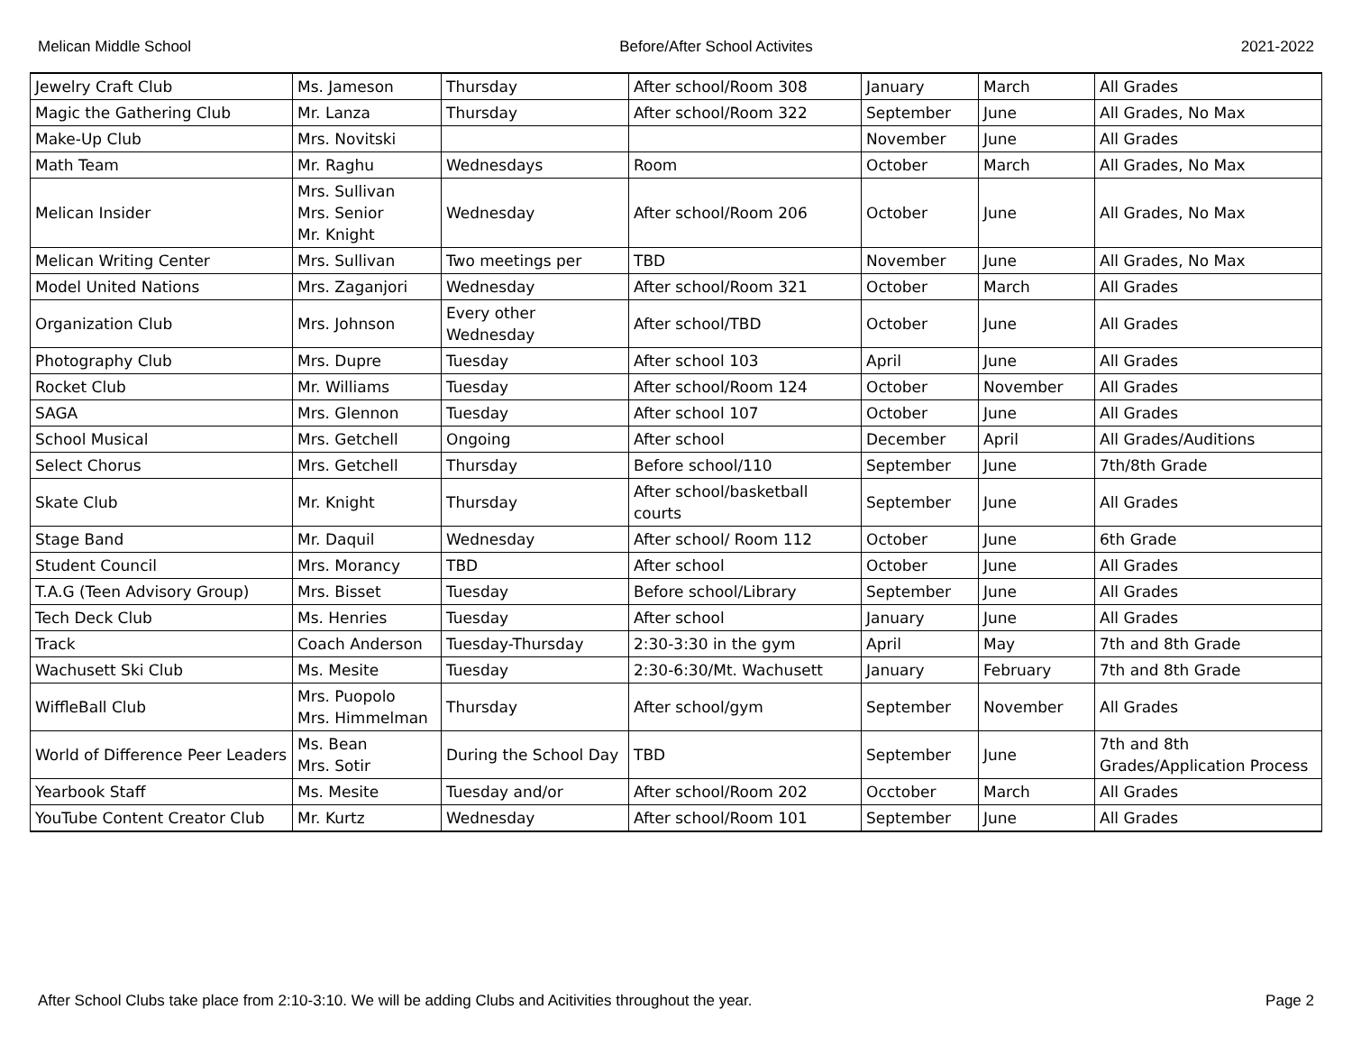Melican Middle School Before/After School Activites 2021-2022
| Jewelry Craft Club | Ms. Jameson | Thursday | After school/Room 308 | January | March | All Grades |
| Magic the Gathering Club | Mr. Lanza | Thursday | After school/Room 322 | September | June | All Grades, No Max |
| Make-Up Club | Mrs. Novitski | | | November | June | All Grades |
| Math Team | Mr. Raghu | Wednesdays | Room | October | March | All Grades, No Max |
| Melican Insider | Mrs. Sullivan Mrs. Senior Mr. Knight | Wednesday | After school/Room 206 | October | June | All Grades, No Max |
| Melican Writing Center | Mrs. Sullivan | Two meetings per | TBD | November | June | All Grades, No Max |
| Model United Nations | Mrs. Zaganjori | Wednesday | After school/Room 321 | October | March | All Grades |
| Organization Club | Mrs. Johnson | Every other Wednesday | After school/TBD | October | June | All Grades |
| Photography Club | Mrs. Dupre | Tuesday | After school 103 | April | June | All Grades |
| Rocket Club | Mr. Williams | Tuesday | After school/Room 124 | October | November | All Grades |
| SAGA | Mrs. Glennon | Tuesday | After school 107 | October | June | All Grades |
| School Musical | Mrs. Getchell | Ongoing | After school | December | April | All Grades/Auditions |
| Select Chorus | Mrs. Getchell | Thursday | Before school/110 | September | June | 7th/8th Grade |
| Skate Club | Mr. Knight | Thursday | After school/basketball courts | September | June | All Grades |
| Stage Band | Mr. Daquil | Wednesday | After school/ Room 112 | October | June | 6th Grade |
| Student Council | Mrs. Morancy | TBD | After school | October | June | All Grades |
| T.A.G (Teen Advisory Group) | Mrs. Bisset | Tuesday | Before school/Library | September | June | All Grades |
| Tech Deck Club | Ms. Henries | Tuesday | After school | January | June | All Grades |
| Track | Coach Anderson | Tuesday-Thursday | 2:30-3:30 in the gym | April | May | 7th and 8th Grade |
| Wachusett Ski Club | Ms. Mesite | Tuesday | 2:30-6:30/Mt. Wachusett | January | February | 7th and 8th Grade |
| WiffleBall Club | Mrs. Puopolo Mrs. Himmelman | Thursday | After school/gym | September | November | All Grades |
| World of Difference Peer Leaders | Ms. Bean Mrs. Sotir | During the School Day | TBD | September | June | 7th and 8th Grades/Application Process |
| Yearbook Staff | Ms. Mesite | Tuesday and/or | After school/Room 202 | Occtober | March | All Grades |
| YouTube Content Creator Club | Mr. Kurtz | Wednesday | After school/Room 101 | September | June | All Grades |
After School Clubs take place from 2:10-3:10. We will be adding Clubs and Acitivities throughout the year. Page 2